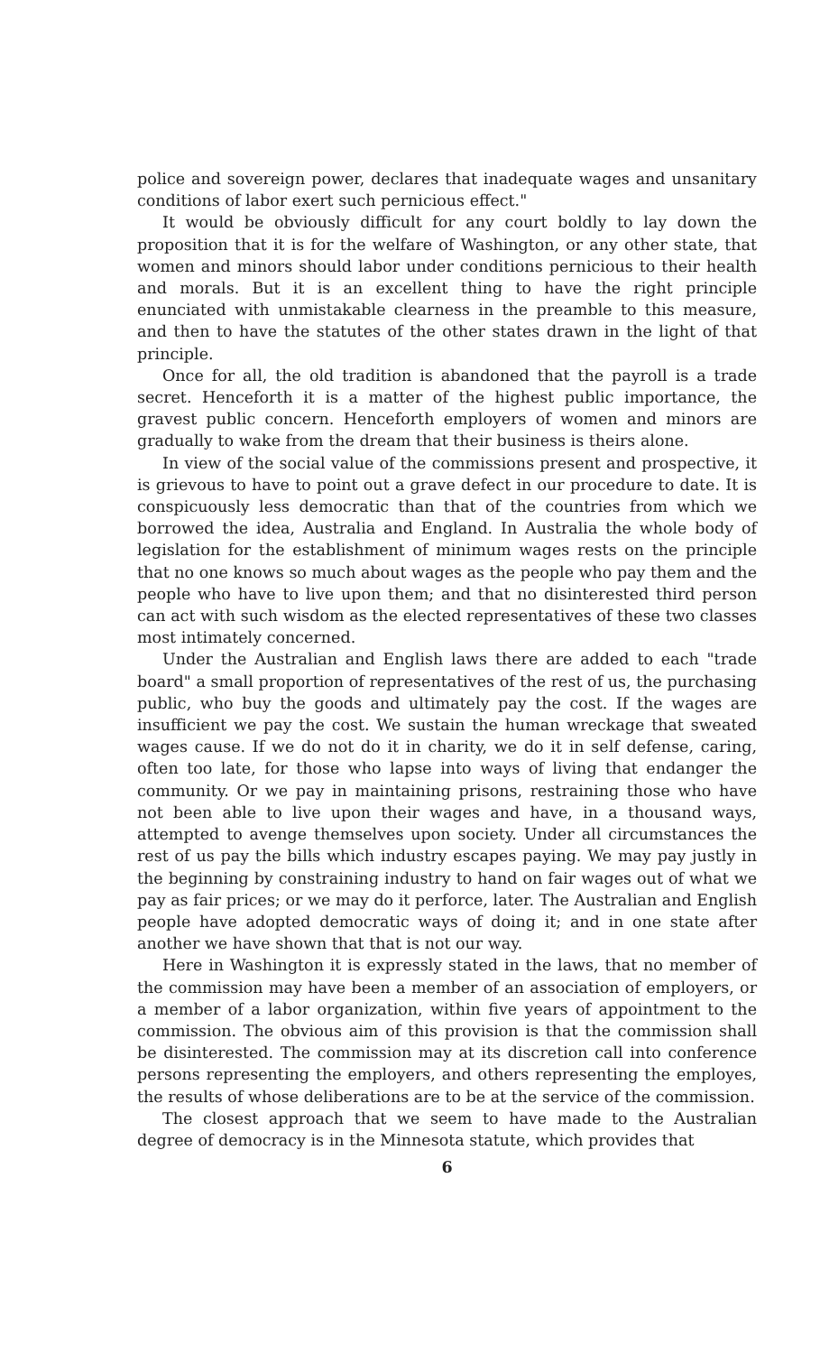police and sovereign power, declares that inadequate wages and unsanitary conditions of labor exert such pernicious effect."
It would be obviously difficult for any court boldly to lay down the proposition that it is for the welfare of Washington, or any other state, that women and minors should labor under conditions pernicious to their health and morals. But it is an excellent thing to have the right principle enunciated with unmistakable clearness in the preamble to this measure, and then to have the statutes of the other states drawn in the light of that principle.
Once for all, the old tradition is abandoned that the payroll is a trade secret. Henceforth it is a matter of the highest public importance, the gravest public concern. Henceforth employers of women and minors are gradually to wake from the dream that their business is theirs alone.
In view of the social value of the commissions present and prospective, it is grievous to have to point out a grave defect in our procedure to date. It is conspicuously less democratic than that of the countries from which we borrowed the idea, Australia and England. In Australia the whole body of legislation for the establishment of minimum wages rests on the principle that no one knows so much about wages as the people who pay them and the people who have to live upon them; and that no disinterested third person can act with such wisdom as the elected representatives of these two classes most intimately concerned.
Under the Australian and English laws there are added to each "trade board" a small proportion of representatives of the rest of us, the purchasing public, who buy the goods and ultimately pay the cost. If the wages are insufficient we pay the cost. We sustain the human wreckage that sweated wages cause. If we do not do it in charity, we do it in self defense, caring, often too late, for those who lapse into ways of living that endanger the community. Or we pay in maintaining prisons, restraining those who have not been able to live upon their wages and have, in a thousand ways, attempted to avenge themselves upon society. Under all circumstances the rest of us pay the bills which industry escapes paying. We may pay justly in the beginning by constraining industry to hand on fair wages out of what we pay as fair prices; or we may do it perforce, later. The Australian and English people have adopted democratic ways of doing it; and in one state after another we have shown that that is not our way.
Here in Washington it is expressly stated in the laws, that no member of the commission may have been a member of an association of employers, or a member of a labor organization, within five years of appointment to the commission. The obvious aim of this provision is that the commission shall be disinterested. The commission may at its discretion call into conference persons representing the employers, and others representing the employes, the results of whose deliberations are to be at the service of the commission.
The closest approach that we seem to have made to the Australian degree of democracy is in the Minnesota statute, which provides that
6